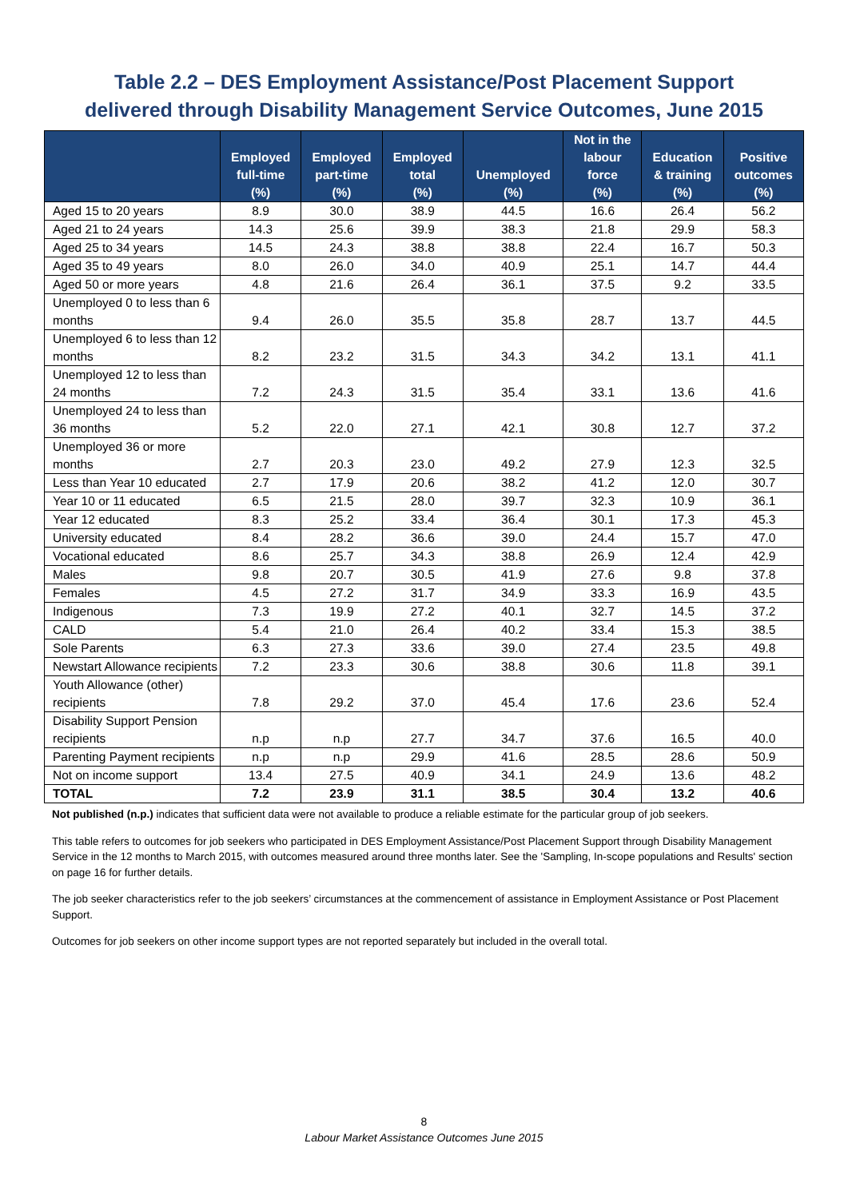Table 2.2 – DES Employment Assistance/Post Placement Support
delivered through Disability Management Service Outcomes, June 2015
| | Employed full-time (%) | Employed part-time (%) | Employed total (%) | Unemployed (%) | Not in the labour force (%) | Education & training (%) | Positive outcomes (%) |
| --- | --- | --- | --- | --- | --- | --- | --- |
| Aged 15 to 20 years | 8.9 | 30.0 | 38.9 | 44.5 | 16.6 | 26.4 | 56.2 |
| Aged 21 to 24 years | 14.3 | 25.6 | 39.9 | 38.3 | 21.8 | 29.9 | 58.3 |
| Aged 25 to 34 years | 14.5 | 24.3 | 38.8 | 38.8 | 22.4 | 16.7 | 50.3 |
| Aged 35 to 49 years | 8.0 | 26.0 | 34.0 | 40.9 | 25.1 | 14.7 | 44.4 |
| Aged 50 or more years | 4.8 | 21.6 | 26.4 | 36.1 | 37.5 | 9.2 | 33.5 |
| Unemployed 0 to less than 6 months | 9.4 | 26.0 | 35.5 | 35.8 | 28.7 | 13.7 | 44.5 |
| Unemployed 6 to less than 12 months | 8.2 | 23.2 | 31.5 | 34.3 | 34.2 | 13.1 | 41.1 |
| Unemployed 12 to less than 24 months | 7.2 | 24.3 | 31.5 | 35.4 | 33.1 | 13.6 | 41.6 |
| Unemployed 24 to less than 36 months | 5.2 | 22.0 | 27.1 | 42.1 | 30.8 | 12.7 | 37.2 |
| Unemployed 36 or more months | 2.7 | 20.3 | 23.0 | 49.2 | 27.9 | 12.3 | 32.5 |
| Less than Year 10 educated | 2.7 | 17.9 | 20.6 | 38.2 | 41.2 | 12.0 | 30.7 |
| Year 10 or 11 educated | 6.5 | 21.5 | 28.0 | 39.7 | 32.3 | 10.9 | 36.1 |
| Year 12 educated | 8.3 | 25.2 | 33.4 | 36.4 | 30.1 | 17.3 | 45.3 |
| University educated | 8.4 | 28.2 | 36.6 | 39.0 | 24.4 | 15.7 | 47.0 |
| Vocational educated | 8.6 | 25.7 | 34.3 | 38.8 | 26.9 | 12.4 | 42.9 |
| Males | 9.8 | 20.7 | 30.5 | 41.9 | 27.6 | 9.8 | 37.8 |
| Females | 4.5 | 27.2 | 31.7 | 34.9 | 33.3 | 16.9 | 43.5 |
| Indigenous | 7.3 | 19.9 | 27.2 | 40.1 | 32.7 | 14.5 | 37.2 |
| CALD | 5.4 | 21.0 | 26.4 | 40.2 | 33.4 | 15.3 | 38.5 |
| Sole Parents | 6.3 | 27.3 | 33.6 | 39.0 | 27.4 | 23.5 | 49.8 |
| Newstart Allowance recipients | 7.2 | 23.3 | 30.6 | 38.8 | 30.6 | 11.8 | 39.1 |
| Youth Allowance (other) recipients | 7.8 | 29.2 | 37.0 | 45.4 | 17.6 | 23.6 | 52.4 |
| Disability Support Pension recipients | n.p | n.p | 27.7 | 34.7 | 37.6 | 16.5 | 40.0 |
| Parenting Payment recipients | n.p | n.p | 29.9 | 41.6 | 28.5 | 28.6 | 50.9 |
| Not on income support | 13.4 | 27.5 | 40.9 | 34.1 | 24.9 | 13.6 | 48.2 |
| TOTAL | 7.2 | 23.9 | 31.1 | 38.5 | 30.4 | 13.2 | 40.6 |
Not published (n.p.) indicates that sufficient data were not available to produce a reliable estimate for the particular group of job seekers.
This table refers to outcomes for job seekers who participated in DES Employment Assistance/Post Placement Support through Disability Management Service in the 12 months to March 2015, with outcomes measured around three months later. See the 'Sampling, In-scope populations and Results' section on page 16 for further details.
The job seeker characteristics refer to the job seekers’ circumstances at the commencement of assistance in Employment Assistance or Post Placement Support.
Outcomes for job seekers on other income support types are not reported separately but included in the overall total.
8
Labour Market Assistance Outcomes June 2015